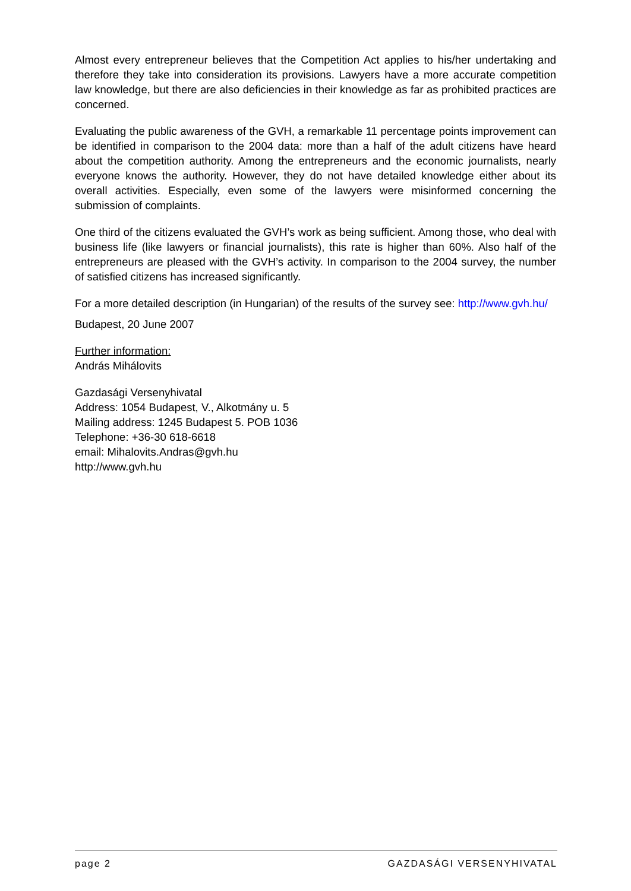Almost every entrepreneur believes that the Competition Act applies to his/her undertaking and therefore they take into consideration its provisions. Lawyers have a more accurate competition law knowledge, but there are also deficiencies in their knowledge as far as prohibited practices are concerned.
Evaluating the public awareness of the GVH, a remarkable 11 percentage points improvement can be identified in comparison to the 2004 data: more than a half of the adult citizens have heard about the competition authority. Among the entrepreneurs and the economic journalists, nearly everyone knows the authority. However, they do not have detailed knowledge either about its overall activities. Especially, even some of the lawyers were misinformed concerning the submission of complaints.
One third of the citizens evaluated the GVH’s work as being sufficient. Among those, who deal with business life (like lawyers or financial journalists), this rate is higher than 60%. Also half of the entrepreneurs are pleased with the GVH’s activity. In comparison to the 2004 survey, the number of satisfied citizens has increased significantly.
For a more detailed description (in Hungarian) of the results of the survey see: http://www.gvh.hu/
Budapest, 20 June 2007
Further information:
András Mihálovits
Gazdasági Versenyhivatal
Address: 1054 Budapest, V., Alkotmány u. 5
Mailing address: 1245 Budapest 5. POB 1036
Telephone: +36-30 618-6618
email: Mihalovits.Andras@gvh.hu
http://www.gvh.hu
page 2 GAZDASÁGI VERSENYHIVATAL